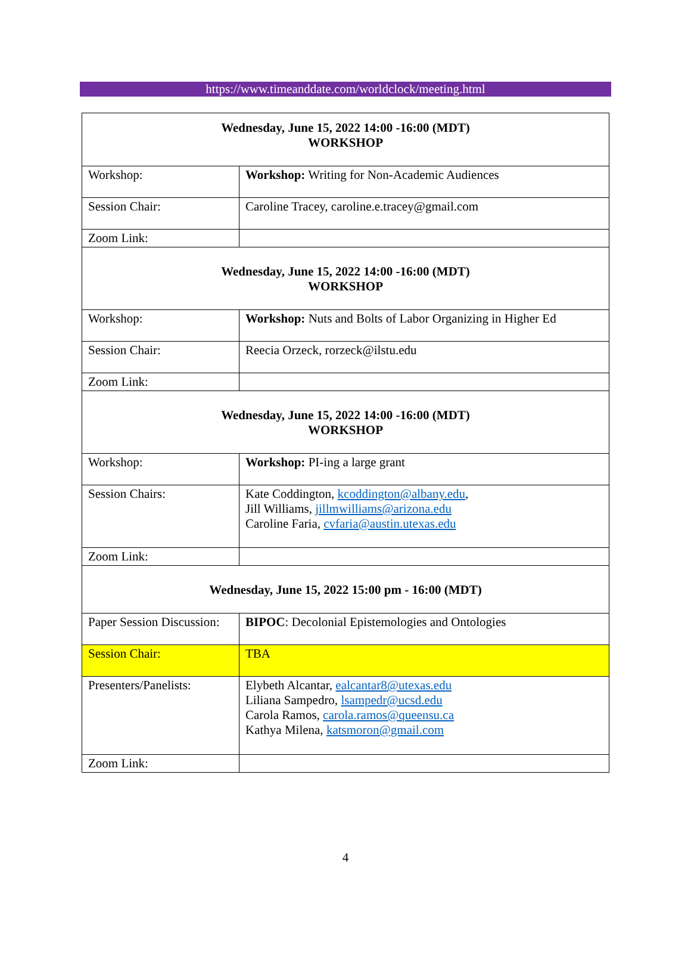https://www.timeanddate.com/worldclock/meeting.html
| Wednesday, June 15, 2022 14:00 -16:00 (MDT) WORKSHOP | |
| Workshop: | Workshop: Writing for Non-Academic Audiences |
| Session Chair: | Caroline Tracey, caroline.e.tracey@gmail.com |
| Zoom Link: | |
| Wednesday, June 15, 2022 14:00 -16:00 (MDT) WORKSHOP | |
| Workshop: | Workshop: Nuts and Bolts of Labor Organizing in Higher Ed |
| Session Chair: | Reecia Orzeck, rorzeck@ilstu.edu |
| Zoom Link: | |
| Wednesday, June 15, 2022 14:00 -16:00 (MDT) WORKSHOP | |
| Workshop: | Workshop: PI-ing a large grant |
| Session Chairs: | Kate Coddington, kcoddington@albany.edu , Jill Williams, jillmwilliams@arizona.edu Caroline Faria, cvfaria@austin.utexas.edu |
| Zoom Link: | |
| Wednesday, June 15, 2022 15:00 pm - 16:00 (MDT) | |
| Paper Session Discussion: | BIPOC : Decolonial Epistemologies and Ontologies |
| Session Chair: | TBA |
| Presenters/Panelists: | Elybeth Alcantar, ealcantar8@utexas.edu Liliana Sampedro, lsampedr@ucsd.edu Carola Ramos, carola.ramos@queensu.ca Kathya Milena, katsmoron@gmail.com |
| Zoom Link: | |
4